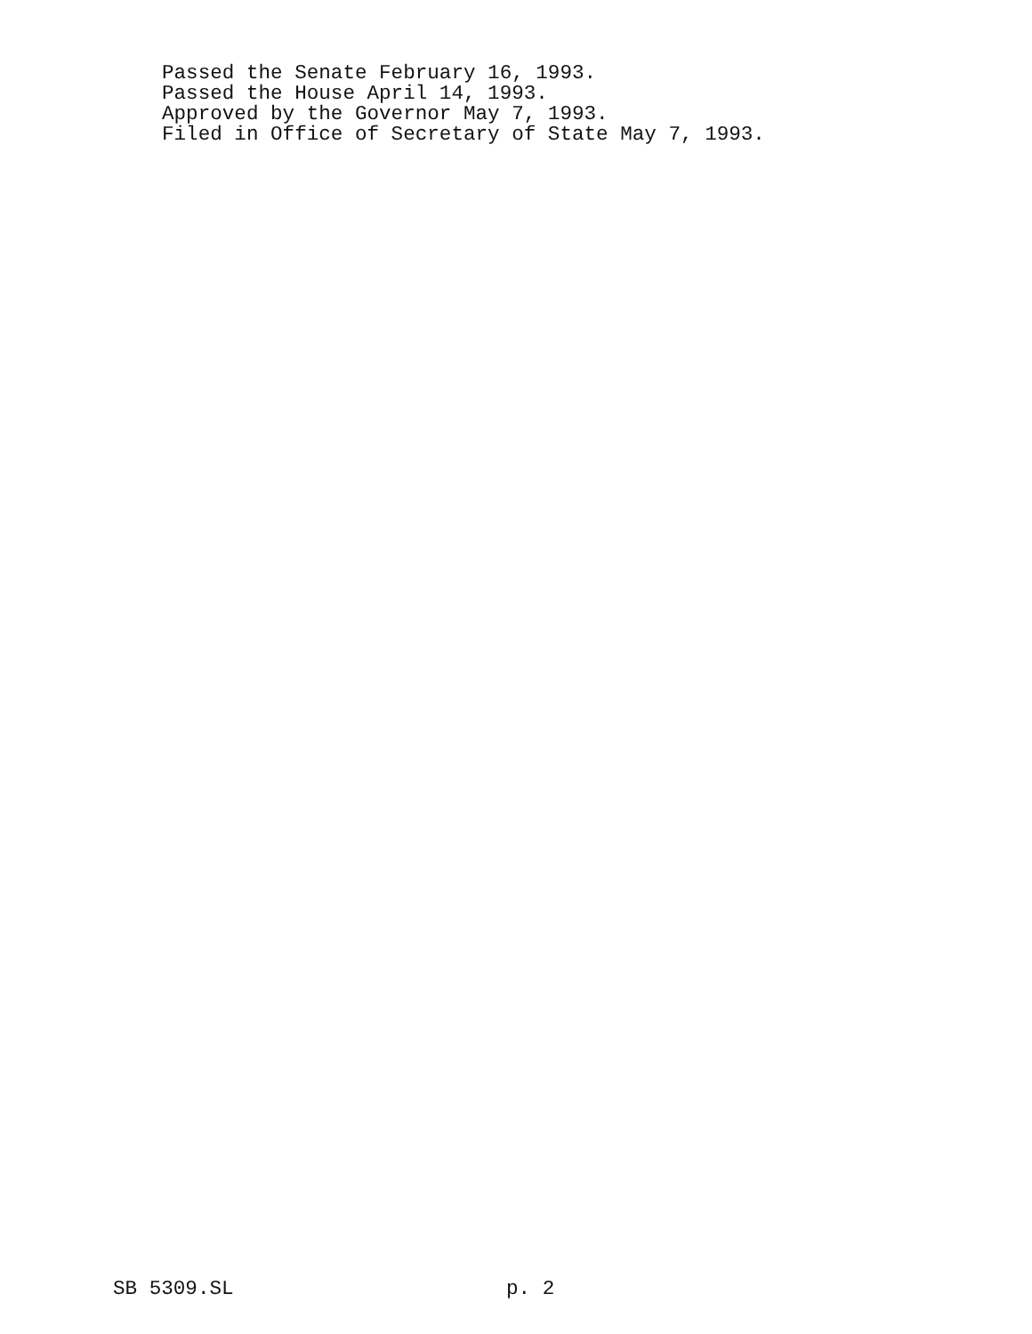Passed the Senate February 16, 1993. Passed the House April 14, 1993. Approved by the Governor May 7, 1993. Filed in Office of Secretary of State May 7, 1993.
SB 5309.SL p. 2